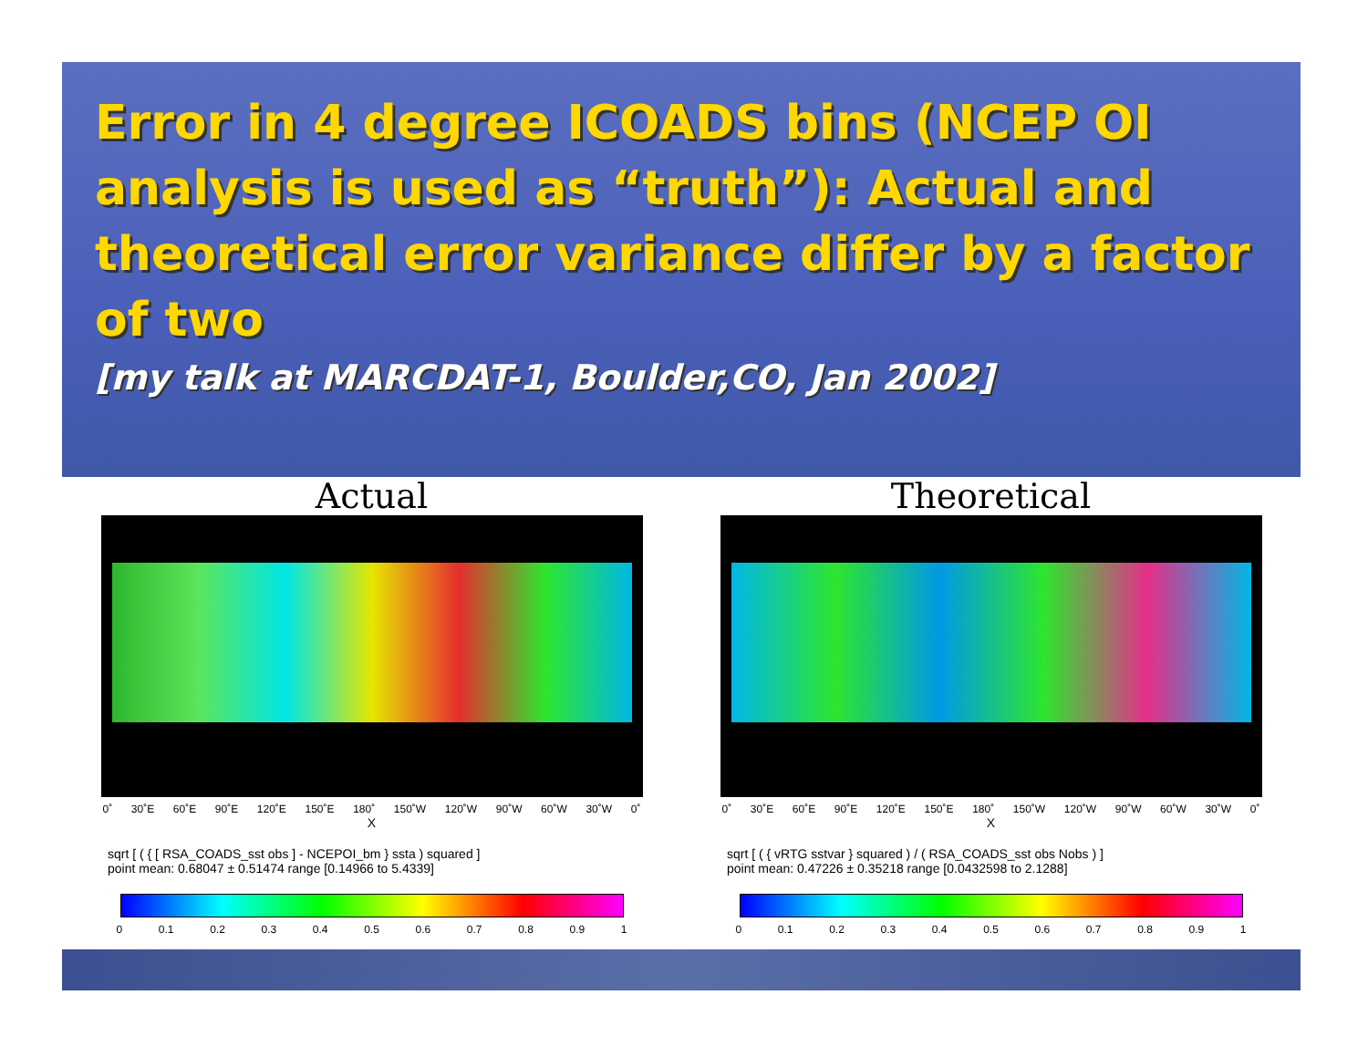Error in 4 degree ICOADS bins (NCEP OI analysis is used as “truth”): Actual and theoretical error variance differ by a factor of two
[my talk at MARCDAT-1, Boulder,CO, Jan 2002]
Actual
0˚ 30˚E 60˚E 90˚E 120˚E 150˚E 180˚ 150˚W 120˚W 90˚W 60˚W 30˚W 0˚
X
sqrt [ ( { [ RSA_COADS_sst obs ] - NCEPOI_bm } ssta ) squared ]
point mean: 0.68047 ± 0.51474 range [0.14966 to 5.4339]
0 0.1 0.2 0.3 0.4 0.5 0.6 0.7 0.8 0.9 1
Theoretical
0˚ 30˚E 60˚E 90˚E 120˚E 150˚E 180˚ 150˚W 120˚W 90˚W 60˚W 30˚W 0˚
X
sqrt [ ( { vRTG sstvar } squared ) / ( RSA_COADS_sst obs Nobs ) ]
point mean: 0.47226 ± 0.35218 range [0.0432598 to 2.1288]
0 0.1 0.2 0.3 0.4 0.5 0.6 0.7 0.8 0.9 1